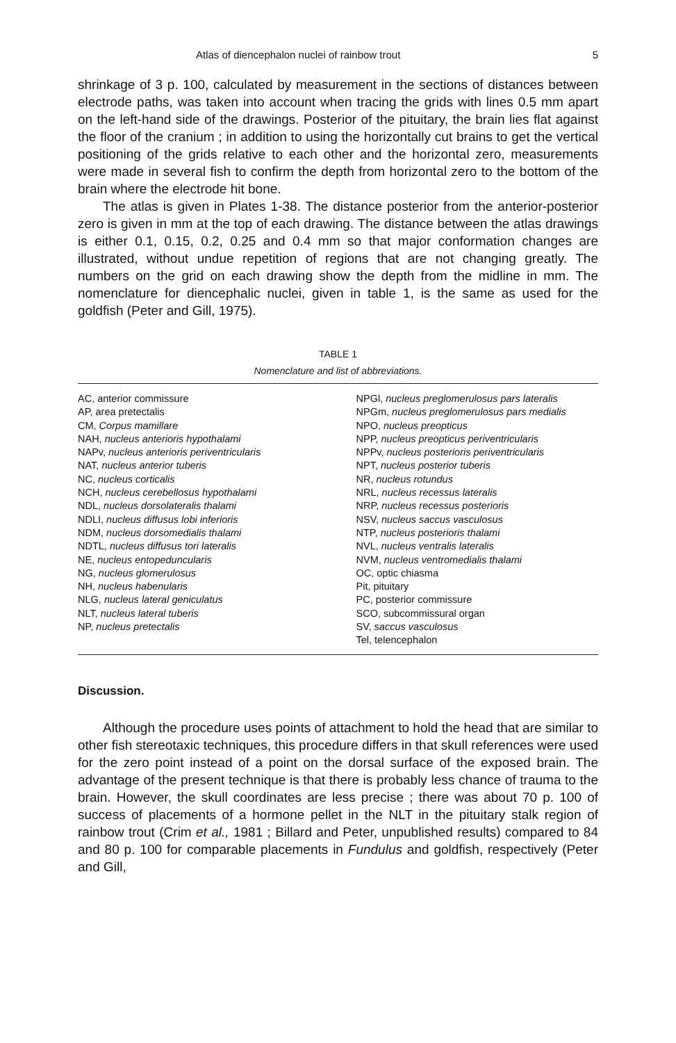Atlas of diencephalon nuclei of rainbow trout 5
shrinkage of 3 p. 100, calculated by measurement in the sections of distances between electrode paths, was taken into account when tracing the grids with lines 0.5 mm apart on the left-hand side of the drawings. Posterior of the pituitary, the brain lies flat against the floor of the cranium ; in addition to using the horizontally cut brains to get the vertical positioning of the grids relative to each other and the horizontal zero, measurements were made in several fish to confirm the depth from horizontal zero to the bottom of the brain where the electrode hit bone.
The atlas is given in Plates 1-38. The distance posterior from the anterior-posterior zero is given in mm at the top of each drawing. The distance between the atlas drawings is either 0.1, 0.15, 0.2, 0.25 and 0.4 mm so that major conformation changes are illustrated, without undue repetition of regions that are not changing greatly. The numbers on the grid on each drawing show the depth from the midline in mm. The nomenclature for diencephalic nuclei, given in table 1, is the same as used for the goldfish (Peter and Gill, 1975).
TABLE 1
Nomenclature and list of abbreviations.
| AC, anterior commissure AP, area pretectalis CM, Corpus mamillare NAH, nucleus anterioris hypothalami NAPv, nucleus anterioris periventricularis NAT, nucleus anterior tuberis NC, nucleus corticalis NCH, nucleus cerebellosus hypothalami NDL, nucleus dorsolateralis thalami NDLI, nucleus diffusus lobi inferioris NDM, nucleus dorsomedialis thalami NDTL, nucleus diffusus tori lateralis NE, nucleus entopeduncularis NG, nucleus glomerulosus NH, nucleus habenularis NLG, nucleus lateral geniculatus NLT, nucleus lateral tuberis NP, nucleus pretectalis | NPGl, nucleus preglomerulosus pars lateralis NPGm, nucleus preglomerulosus pars medialis NPO, nucleus preopticus NPP, nucleus preopticus periventricularis NPPv, nucleus posterioris periventricularis NPT, nucleus posterior tuberis NR, nucleus rotundus NRL, nucleus recessus lateralis NRP, nucleus recessus posterioris NSV, nucleus saccus vasculosus NTP, nucleus posterioris thalami NVL, nucleus ventralis lateralis NVM, nucleus ventromedialis thalami OC, optic chiasma Pit, pituitary PC, posterior commissure SCO, subcommissural organ SV, saccus vasculosus Tel, telencephalon |
Discussion.
Although the procedure uses points of attachment to hold the head that are similar to other fish stereotaxic techniques, this procedure differs in that skull references were used for the zero point instead of a point on the dorsal surface of the exposed brain. The advantage of the present technique is that there is probably less chance of trauma to the brain. However, the skull coordinates are less precise ; there was about 70 p. 100 of success of placements of a hormone pellet in the NLT in the pituitary stalk region of rainbow trout (Crim et al., 1981 ; Billard and Peter, unpublished results) compared to 84 and 80 p. 100 for comparable placements in Fundulus and goldfish, respectively (Peter and Gill,